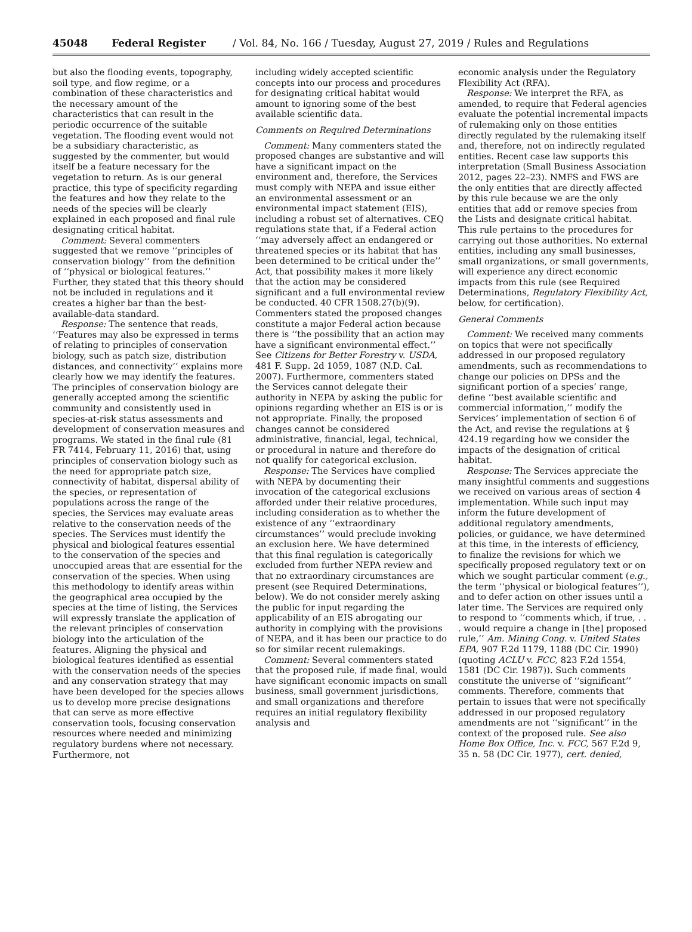45048 Federal Register / Vol. 84, No. 166 / Tuesday, August 27, 2019 / Rules and Regulations
but also the flooding events, topography, soil type, and flow regime, or a combination of these characteristics and the necessary amount of the characteristics that can result in the periodic occurrence of the suitable vegetation. The flooding event would not be a subsidiary characteristic, as suggested by the commenter, but would itself be a feature necessary for the vegetation to return. As is our general practice, this type of specificity regarding the features and how they relate to the needs of the species will be clearly explained in each proposed and final rule designating critical habitat.
Comment: Several commenters suggested that we remove ‘‘principles of conservation biology’’ from the definition of ‘‘physical or biological features.’’ Further, they stated that this theory should not be included in regulations and it creates a higher bar than the best-available-data standard.
Response: The sentence that reads, ‘‘Features may also be expressed in terms of relating to principles of conservation biology, such as patch size, distribution distances, and connectivity’’ explains more clearly how we may identify the features. The principles of conservation biology are generally accepted among the scientific community and consistently used in species-at-risk status assessments and development of conservation measures and programs. We stated in the final rule (81 FR 7414, February 11, 2016) that, using principles of conservation biology such as the need for appropriate patch size, connectivity of habitat, dispersal ability of the species, or representation of populations across the range of the species, the Services may evaluate areas relative to the conservation needs of the species. The Services must identify the physical and biological features essential to the conservation of the species and unoccupied areas that are essential for the conservation of the species. When using this methodology to identify areas within the geographical area occupied by the species at the time of listing, the Services will expressly translate the application of the relevant principles of conservation biology into the articulation of the features. Aligning the physical and biological features identified as essential with the conservation needs of the species and any conservation strategy that may have been developed for the species allows us to develop more precise designations that can serve as more effective conservation tools, focusing conservation resources where needed and minimizing regulatory burdens where not necessary. Furthermore, not
including widely accepted scientific concepts into our process and procedures for designating critical habitat would amount to ignoring some of the best available scientific data.
Comments on Required Determinations
Comment: Many commenters stated the proposed changes are substantive and will have a significant impact on the environment and, therefore, the Services must comply with NEPA and issue either an environmental assessment or an environmental impact statement (EIS), including a robust set of alternatives. CEQ regulations state that, if a Federal action ‘‘may adversely affect an endangered or threatened species or its habitat that has been determined to be critical under the’’ Act, that possibility makes it more likely that the action may be considered significant and a full environmental review be conducted. 40 CFR 1508.27(b)(9). Commenters stated the proposed changes constitute a major Federal action because there is ‘‘the possibility that an action may have a significant environmental effect.’’ See Citizens for Better Forestry v. USDA, 481 F. Supp. 2d 1059, 1087 (N.D. Cal. 2007). Furthermore, commenters stated the Services cannot delegate their authority in NEPA by asking the public for opinions regarding whether an EIS is or is not appropriate. Finally, the proposed changes cannot be considered administrative, financial, legal, technical, or procedural in nature and therefore do not qualify for categorical exclusion.
Response: The Services have complied with NEPA by documenting their invocation of the categorical exclusions afforded under their relative procedures, including consideration as to whether the existence of any ‘‘extraordinary circumstances’’ would preclude invoking an exclusion here. We have determined that this final regulation is categorically excluded from further NEPA review and that no extraordinary circumstances are present (see Required Determinations, below). We do not consider merely asking the public for input regarding the applicability of an EIS abrogating our authority in complying with the provisions of NEPA, and it has been our practice to do so for similar recent rulemakings.
Comment: Several commenters stated that the proposed rule, if made final, would have significant economic impacts on small business, small government jurisdictions, and small organizations and therefore requires an initial regulatory flexibility analysis and
economic analysis under the Regulatory Flexibility Act (RFA).
Response: We interpret the RFA, as amended, to require that Federal agencies evaluate the potential incremental impacts of rulemaking only on those entities directly regulated by the rulemaking itself and, therefore, not on indirectly regulated entities. Recent case law supports this interpretation (Small Business Association 2012, pages 22–23). NMFS and FWS are the only entities that are directly affected by this rule because we are the only entities that add or remove species from the Lists and designate critical habitat. This rule pertains to the procedures for carrying out those authorities. No external entities, including any small businesses, small organizations, or small governments, will experience any direct economic impacts from this rule (see Required Determinations, Regulatory Flexibility Act, below, for certification).
General Comments
Comment: We received many comments on topics that were not specifically addressed in our proposed regulatory amendments, such as recommendations to change our policies on DPSs and the significant portion of a species’ range, define ‘‘best available scientific and commercial information,’’ modify the Services’ implementation of section 6 of the Act, and revise the regulations at § 424.19 regarding how we consider the impacts of the designation of critical habitat.
Response: The Services appreciate the many insightful comments and suggestions we received on various areas of section 4 implementation. While such input may inform the future development of additional regulatory amendments, policies, or guidance, we have determined at this time, in the interests of efficiency, to finalize the revisions for which we specifically proposed regulatory text or on which we sought particular comment (e.g., the term ‘‘physical or biological features’’), and to defer action on other issues until a later time. The Services are required only to respond to ‘‘comments which, if true, . . . would require a change in [the] proposed rule,’’ Am. Mining Cong. v. United States EPA, 907 F.2d 1179, 1188 (DC Cir. 1990) (quoting ACLU v. FCC, 823 F.2d 1554, 1581 (DC Cir. 1987)). Such comments constitute the universe of ‘‘significant’’ comments. Therefore, comments that pertain to issues that were not specifically addressed in our proposed regulatory amendments are not ‘‘significant’’ in the context of the proposed rule. See also Home Box Office, Inc. v. FCC, 567 F.2d 9, 35 n. 58 (DC Cir. 1977), cert. denied,